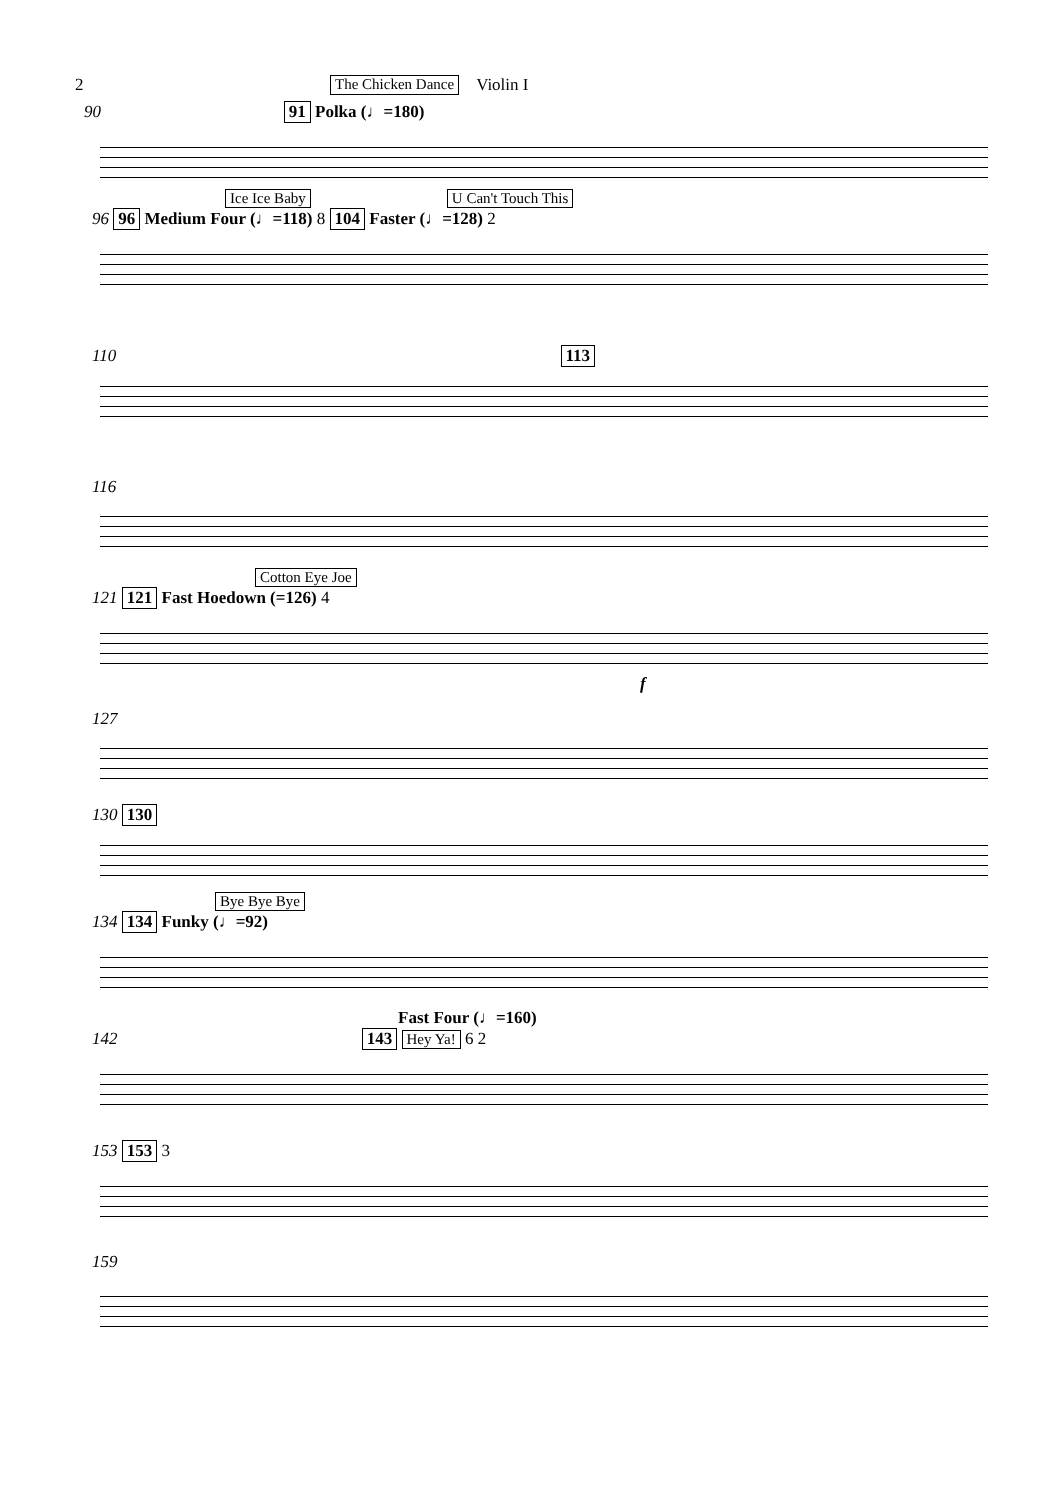2 The Chicken Dance Violin I
90 91 Polka (♩=180)
Ice Ice Baby U Can't Touch This
96 96 Medium Four (♩=118) 8 104 Faster (♩=128) 2
110 113
116
Cotton Eye Joe
121 121 Fast Hoedown (=126) 4
f
127
130 130
Bye Bye Bye
134 134 Funky (♩=92)
Fast Four (♩=160)
142 143 Hey Ya! 6 2
153 153 3
159